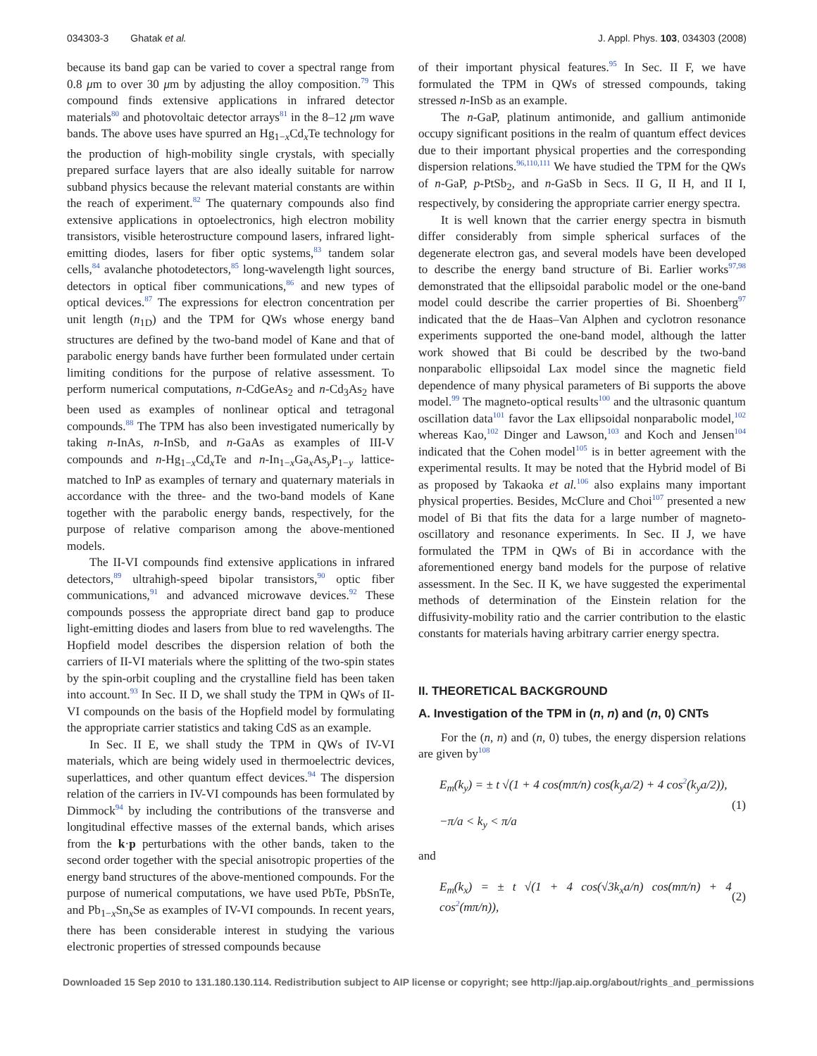034303-3 Ghatak et al. J. Appl. Phys. 103, 034303 (2008)
because its band gap can be varied to cover a spectral range from 0.8 μm to over 30 μm by adjusting the alloy composition.<sup>79</sup> This compound finds extensive applications in infrared detector materials<sup>80</sup> and photovoltaic detector arrays<sup>81</sup> in the 8–12 μm wave bands. The above uses have spurred an Hg<sub>1−x</sub>Cd<sub>x</sub>Te technology for the production of high-mobility single crystals, with specially prepared surface layers that are also ideally suitable for narrow subband physics because the relevant material constants are within the reach of experiment.<sup>82</sup> The quaternary compounds also find extensive applications in optoelectronics, high electron mobility transistors, visible heterostructure compound lasers, infrared light-emitting diodes, lasers for fiber optic systems,<sup>83</sup> tandem solar cells,<sup>84</sup> avalanche photodetectors,<sup>85</sup> long-wavelength light sources, detectors in optical fiber communications,<sup>86</sup> and new types of optical devices.<sup>87</sup> The expressions for electron concentration per unit length (n<sub>1D</sub>) and the TPM for QWs whose energy band structures are defined by the two-band model of Kane and that of parabolic energy bands have further been formulated under certain limiting conditions for the purpose of relative assessment. To perform numerical computations, n-CdGeAs<sub>2</sub> and n-Cd<sub>3</sub>As<sub>2</sub> have been used as examples of nonlinear optical and tetragonal compounds.<sup>88</sup> The TPM has also been investigated numerically by taking n-InAs, n-InSb, and n-GaAs as examples of III-V compounds and n-Hg<sub>1−x</sub>Cd<sub>x</sub>Te and n-In<sub>1−x</sub>Ga<sub>x</sub>As<sub>y</sub>P<sub>1−y</sub> lattice-matched to InP as examples of ternary and quaternary materials in accordance with the three- and the two-band models of Kane together with the parabolic energy bands, respectively, for the purpose of relative comparison among the above-mentioned models.
The II-VI compounds find extensive applications in infrared detectors,<sup>89</sup> ultrahigh-speed bipolar transistors,<sup>90</sup> optic fiber communications,<sup>91</sup> and advanced microwave devices.<sup>92</sup> These compounds possess the appropriate direct band gap to produce light-emitting diodes and lasers from blue to red wavelengths. The Hopfield model describes the dispersion relation of both the carriers of II-VI materials where the splitting of the two-spin states by the spin-orbit coupling and the crystalline field has been taken into account.<sup>93</sup> In Sec. II D, we shall study the TPM in QWs of II-VI compounds on the basis of the Hopfield model by formulating the appropriate carrier statistics and taking CdS as an example.
In Sec. II E, we shall study the TPM in QWs of IV-VI materials, which are being widely used in thermoelectric devices, superlattices, and other quantum effect devices.<sup>94</sup> The dispersion relation of the carriers in IV-VI compounds has been formulated by Dimmock<sup>94</sup> by including the contributions of the transverse and longitudinal effective masses of the external bands, which arises from the k·p perturbations with the other bands, taken to the second order together with the special anisotropic properties of the energy band structures of the above-mentioned compounds. For the purpose of numerical computations, we have used PbTe, PbSnTe, and Pb<sub>1−x</sub>Sn<sub>x</sub>Se as examples of IV-VI compounds. In recent years, there has been considerable interest in studying the various electronic properties of stressed compounds because
of their important physical features.<sup>95</sup> In Sec. II F, we have formulated the TPM in QWs of stressed compounds, taking stressed n-InSb as an example.
The n-GaP, platinum antimonide, and gallium antimonide occupy significant positions in the realm of quantum effect devices due to their important physical properties and the corresponding dispersion relations.<sup>96,110,111</sup> We have studied the TPM for the QWs of n-GaP, p-PtSb<sub>2</sub>, and n-GaSb in Secs. II G, II H, and II I, respectively, by considering the appropriate carrier energy spectra.
It is well known that the carrier energy spectra in bismuth differ considerably from simple spherical surfaces of the degenerate electron gas, and several models have been developed to describe the energy band structure of Bi. Earlier works<sup>97,98</sup> demonstrated that the ellipsoidal parabolic model or the one-band model could describe the carrier properties of Bi. Shoenberg<sup>97</sup> indicated that the de Haas–Van Alphen and cyclotron resonance experiments supported the one-band model, although the latter work showed that Bi could be described by the two-band nonparabolic ellipsoidal Lax model since the magnetic field dependence of many physical parameters of Bi supports the above model.<sup>99</sup> The magneto-optical results<sup>100</sup> and the ultrasonic quantum oscillation data<sup>101</sup> favor the Lax ellipsoidal nonparabolic model,<sup>102</sup> whereas Kao,<sup>102</sup> Dinger and Lawson,<sup>103</sup> and Koch and Jensen<sup>104</sup> indicated that the Cohen model<sup>105</sup> is in better agreement with the experimental results. It may be noted that the Hybrid model of Bi as proposed by Takaoka et al.<sup>106</sup> also explains many important physical properties. Besides, McClure and Choi<sup>107</sup> presented a new model of Bi that fits the data for a large number of magneto-oscillatory and resonance experiments. In Sec. II J, we have formulated the TPM in QWs of Bi in accordance with the aforementioned energy band models for the purpose of relative assessment. In the Sec. II K, we have suggested the experimental methods of determination of the Einstein relation for the diffusivity-mobility ratio and the carrier contribution to the elastic constants for materials having arbitrary carrier energy spectra.
II. THEORETICAL BACKGROUND
A. Investigation of the TPM in (n, n) and (n, 0) CNTs
For the (n, n) and (n, 0) tubes, the energy dispersion relations are given by<sup>108</sup>
E<sub>m</sub>(k<sub>y</sub>) = ± t √(1 + 4 cos(mπ/n) cos(k<sub>y</sub>a/2) + 4 cos<sup>2</sup>(k<sub>y</sub>a/2)),
−π/a < k<sub>y</sub> < π/a (1)
and
E<sub>m</sub>(k<sub>x</sub>) = ± t √(1 + 4 cos(√3k<sub>x</sub>a/n) cos(mπ/n) + 4 cos<sup>2</sup>(mπ/n)), (2)
Downloaded 15 Sep 2010 to 131.180.130.114. Redistribution subject to AIP license or copyright; see http://jap.aip.org/about/rights_and_permissions